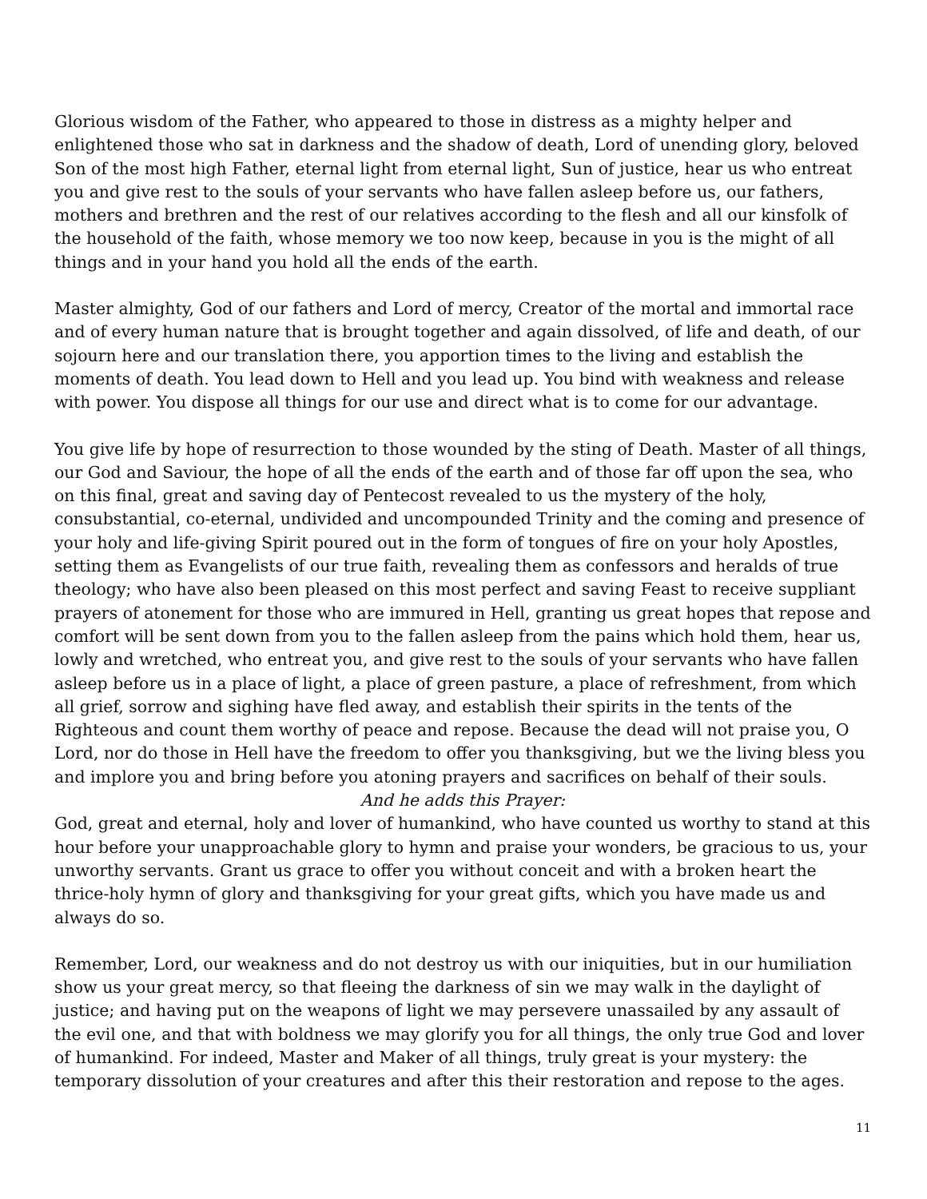Glorious wisdom of the Father, who appeared to those in distress as a mighty helper and enlightened those who sat in darkness and the shadow of death, Lord of unending glory, beloved Son of the most high Father, eternal light from eternal light, Sun of justice, hear us who entreat you and give rest to the souls of your servants who have fallen asleep before us, our fathers, mothers and brethren and the rest of our relatives according to the flesh and all our kinsfolk of the household of the faith, whose memory we too now keep, because in you is the might of all things and in your hand you hold all the ends of the earth.
Master almighty, God of our fathers and Lord of mercy, Creator of the mortal and immortal race and of every human nature that is brought together and again dissolved, of life and death, of our sojourn here and our translation there, you apportion times to the living and establish the moments of death. You lead down to Hell and you lead up. You bind with weakness and release with power. You dispose all things for our use and direct what is to come for our advantage.
You give life by hope of resurrection to those wounded by the sting of Death. Master of all things, our God and Saviour, the hope of all the ends of the earth and of those far off upon the sea, who on this final, great and saving day of Pentecost revealed to us the mystery of the holy, consubstantial, co-eternal, undivided and uncompounded Trinity and the coming and presence of your holy and life-giving Spirit poured out in the form of tongues of fire on your holy Apostles, setting them as Evangelists of our true faith, revealing them as confessors and heralds of true theology; who have also been pleased on this most perfect and saving Feast to receive suppliant prayers of atonement for those who are immured in Hell, granting us great hopes that repose and comfort will be sent down from you to the fallen asleep from the pains which hold them, hear us, lowly and wretched, who entreat you, and give rest to the souls of your servants who have fallen asleep before us in a place of light, a place of green pasture, a place of refreshment, from which all grief, sorrow and sighing have fled away, and establish their spirits in the tents of the Righteous and count them worthy of peace and repose. Because the dead will not praise you, O Lord, nor do those in Hell have the freedom to offer you thanksgiving, but we the living bless you and implore you and bring before you atoning prayers and sacrifices on behalf of their souls.
And he adds this Prayer:
God, great and eternal, holy and lover of humankind, who have counted us worthy to stand at this hour before your unapproachable glory to hymn and praise your wonders, be gracious to us, your unworthy servants. Grant us grace to offer you without conceit and with a broken heart the thrice-holy hymn of glory and thanksgiving for your great gifts, which you have made us and always do so.
Remember, Lord, our weakness and do not destroy us with our iniquities, but in our humiliation show us your great mercy, so that fleeing the darkness of sin we may walk in the daylight of justice; and having put on the weapons of light we may persevere unassailed by any assault of the evil one, and that with boldness we may glorify you for all things, the only true God and lover of humankind. For indeed, Master and Maker of all things, truly great is your mystery: the temporary dissolution of your creatures and after this their restoration and repose to the ages.
11